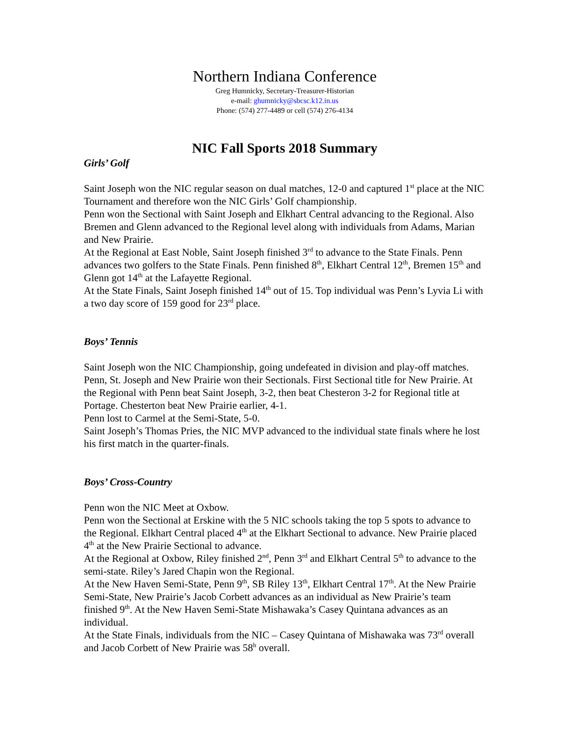Northern Indiana Conference
Greg Humnicky, Secretary-Treasurer-Historian
e-mail: ghumnicky@sbcsc.k12.in.us
Phone: (574) 277-4489 or cell (574) 276-4134
NIC Fall Sports 2018 Summary
Girls’ Golf
Saint Joseph won the NIC regular season on dual matches, 12-0 and captured 1<sup>st</sup> place at the NIC Tournament and therefore won the NIC Girls’ Golf championship.
Penn won the Sectional with Saint Joseph and Elkhart Central advancing to the Regional. Also Bremen and Glenn advanced to the Regional level along with individuals from Adams, Marian and New Prairie.
At the Regional at East Noble, Saint Joseph finished 3<sup>rd</sup> to advance to the State Finals. Penn advances two golfers to the State Finals. Penn finished 8<sup>th</sup>, Elkhart Central 12<sup>th</sup>, Bremen 15<sup>th</sup> and Glenn got 14<sup>th</sup> at the Lafayette Regional.
At the State Finals, Saint Joseph finished 14<sup>th</sup> out of 15. Top individual was Penn’s Lyvia Li with a two day score of 159 good for 23<sup>rd</sup> place.
Boys’ Tennis
Saint Joseph won the NIC Championship, going undefeated in division and play-off matches.
Penn, St. Joseph and New Prairie won their Sectionals. First Sectional title for New Prairie. At the Regional with Penn beat Saint Joseph, 3-2, then beat Chesteron 3-2 for Regional title at Portage. Chesterton beat New Prairie earlier, 4-1.
Penn lost to Carmel at the Semi-State, 5-0.
Saint Joseph’s Thomas Pries, the NIC MVP advanced to the individual state finals where he lost his first match in the quarter-finals.
Boys’ Cross-Country
Penn won the NIC Meet at Oxbow.
Penn won the Sectional at Erskine with the 5 NIC schools taking the top 5 spots to advance to the Regional. Elkhart Central placed 4<sup>th</sup> at the Elkhart Sectional to advance. New Prairie placed 4<sup>th</sup> at the New Prairie Sectional to advance.
At the Regional at Oxbow, Riley finished 2<sup>nd</sup>, Penn 3<sup>rd</sup> and Elkhart Central 5<sup>th</sup> to advance to the semi-state. Riley’s Jared Chapin won the Regional.
At the New Haven Semi-State, Penn 9<sup>th</sup>, SB Riley 13<sup>th</sup>, Elkhart Central 17<sup>th</sup>. At the New Prairie Semi-State, New Prairie’s Jacob Corbett advances as an individual as New Prairie’s team finished 9<sup>th</sup>. At the New Haven Semi-State Mishawaka’s Casey Quintana advances as an individual.
At the State Finals, individuals from the NIC – Casey Quintana of Mishawaka was 73<sup>rd</sup> overall and Jacob Corbett of New Prairie was 58<sup>h</sup> overall.